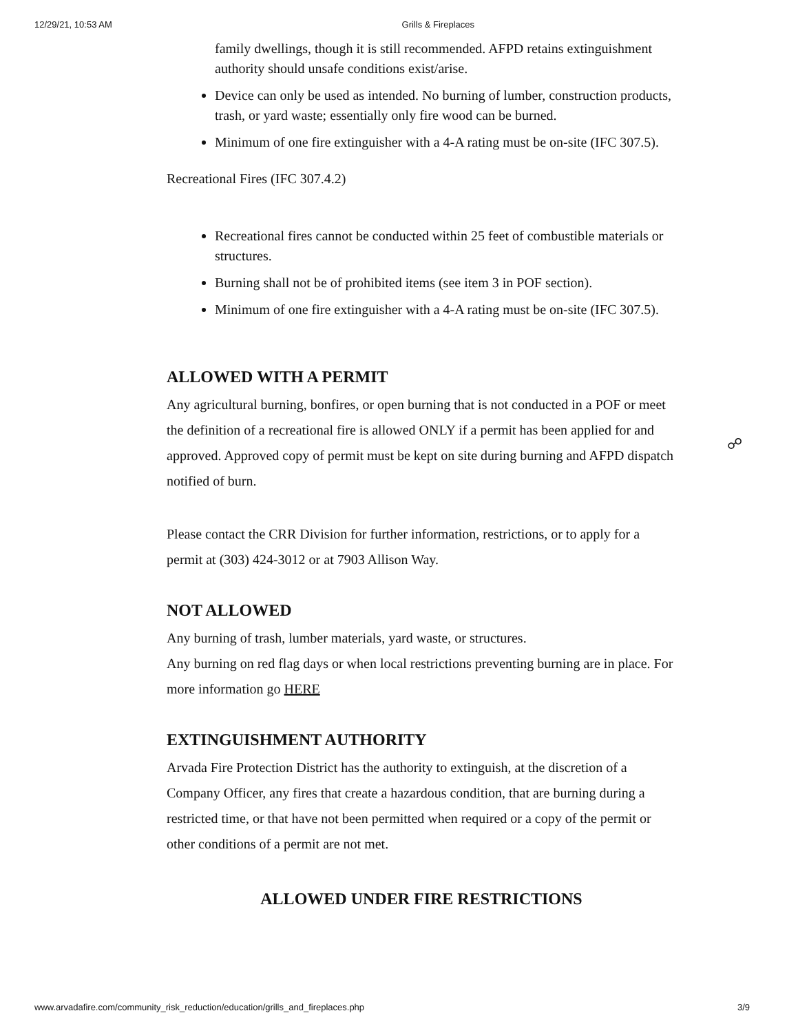12/29/21, 10:53 AM Grills & Fireplaces
family dwellings, though it is still recommended. AFPD retains extinguishment authority should unsafe conditions exist/arise.
Device can only be used as intended. No burning of lumber, construction products, trash, or yard waste; essentially only fire wood can be burned.
Minimum of one fire extinguisher with a 4-A rating must be on-site (IFC 307.5).
Recreational Fires (IFC 307.4.2)
Recreational fires cannot be conducted within 25 feet of combustible materials or structures.
Burning shall not be of prohibited items (see item 3 in POF section).
Minimum of one fire extinguisher with a 4-A rating must be on-site (IFC 307.5).
ALLOWED WITH A PERMIT
Any agricultural burning, bonfires, or open burning that is not conducted in a POF or meet the definition of a recreational fire is allowed ONLY if a permit has been applied for and approved. Approved copy of permit must be kept on site during burning and AFPD dispatch notified of burn.
Please contact the CRR Division for further information, restrictions, or to apply for a permit at (303) 424-3012 or at 7903 Allison Way.
NOT ALLOWED
Any burning of trash, lumber materials, yard waste, or structures.
Any burning on red flag days or when local restrictions preventing burning are in place. For more information go HERE
EXTINGUISHMENT AUTHORITY
Arvada Fire Protection District has the authority to extinguish, at the discretion of a Company Officer, any fires that create a hazardous condition, that are burning during a restricted time, or that have not been permitted when required or a copy of the permit or other conditions of a permit are not met.
ALLOWED UNDER FIRE RESTRICTIONS
☍
www.arvadafire.com/community_risk_reduction/education/grills_and_fireplaces.php 3/9